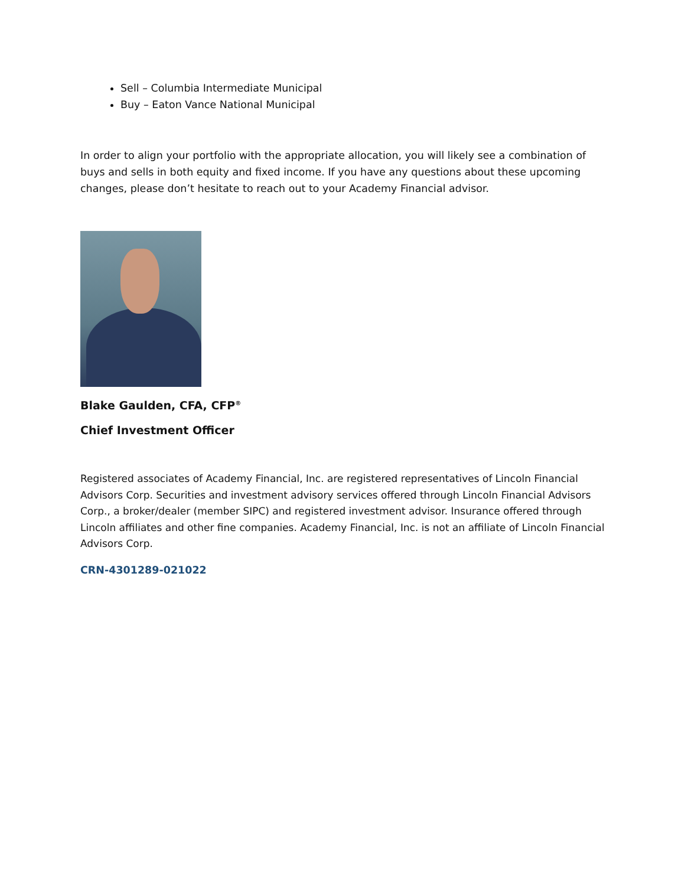Sell – Columbia Intermediate Municipal
Buy – Eaton Vance National Municipal
In order to align your portfolio with the appropriate allocation, you will likely see a combination of buys and sells in both equity and fixed income. If you have any questions about these upcoming changes, please don’t hesitate to reach out to your Academy Financial advisor.
Blake Gaulden, CFA, CFP<sup>®</sup>
Chief Investment Officer
Registered associates of Academy Financial, Inc. are registered representatives of Lincoln Financial Advisors Corp. Securities and investment advisory services offered through Lincoln Financial Advisors Corp., a broker/dealer (member SIPC) and registered investment advisor. Insurance offered through Lincoln affiliates and other fine companies. Academy Financial, Inc. is not an affiliate of Lincoln Financial Advisors Corp.
CRN-4301289-021022